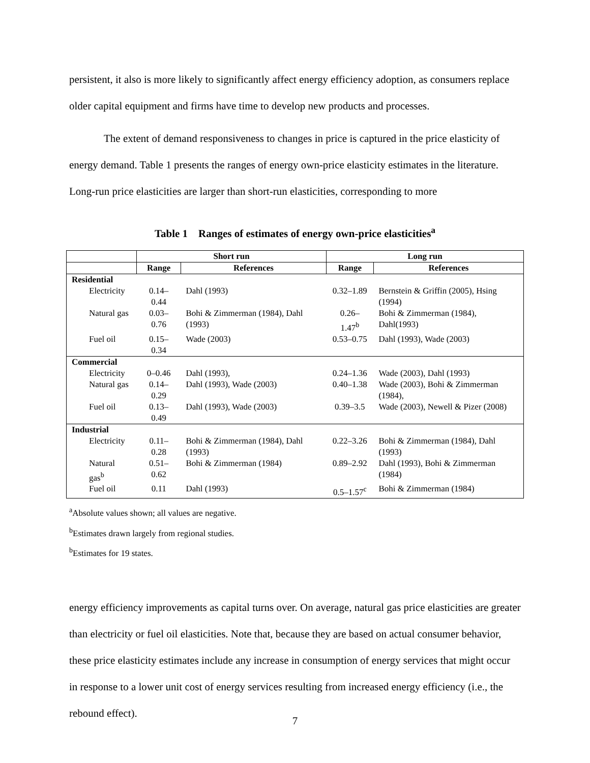persistent, it also is more likely to significantly affect energy efficiency adoption, as consumers replace older capital equipment and firms have time to develop new products and processes.
The extent of demand responsiveness to changes in price is captured in the price elasticity of energy demand. Table 1 presents the ranges of energy own-price elasticity estimates in the literature. Long-run price elasticities are larger than short-run elasticities, corresponding to more
Table 1 Ranges of estimates of energy own-price elasticities<sup>a</sup>
| | Short run | | Long run | |
| --- | --- | --- | --- | --- |
| | Range | References | Range | References |
| Residential | | | | |
| Electricity | 0.14–0.44 | Dahl (1993) | 0.32–1.89 | Bernstein & Griffin (2005), Hsing (1994) |
| Natural gas | 0.03–0.76 | Bohi & Zimmerman (1984), Dahl (1993) | 0.26–1.47<sup>b</sup> | Bohi & Zimmerman (1984), Dahl(1993) |
| Fuel oil | 0.15–0.34 | Wade (2003) | 0.53–0.75 | Dahl (1993), Wade (2003) |
| Commercial | | | | |
| Electricity | 0–0.46 | Dahl (1993), | 0.24–1.36 | Wade (2003), Dahl (1993) |
| Natural gas | 0.14–0.29 | Dahl (1993), Wade (2003) | 0.40–1.38 | Wade (2003), Bohi & Zimmerman (1984), |
| Fuel oil | 0.13–0.49 | Dahl (1993), Wade (2003) | 0.39–3.5 | Wade (2003), Newell & Pizer (2008) |
| Industrial | | | | |
| Electricity | 0.11–0.28 | Bohi & Zimmerman (1984), Dahl (1993) | 0.22–3.26 | Bohi & Zimmerman (1984), Dahl (1993) |
| Natural gas<sup>b</sup> | 0.51–0.62 | Bohi & Zimmerman (1984) | 0.89–2.92 | Dahl (1993), Bohi & Zimmerman (1984) |
| Fuel oil | 0.11 | Dahl (1993) | 0.5–1.57<sup>c</sup> | Bohi & Zimmerman (1984) |
<sup>a</sup> Absolute values shown; all values are negative.
<sup>b</sup> Estimates drawn largely from regional studies.
<sup>b</sup> Estimates for 19 states.
energy efficiency improvements as capital turns over. On average, natural gas price elasticities are greater than electricity or fuel oil elasticities. Note that, because they are based on actual consumer behavior, these price elasticity estimates include any increase in consumption of energy services that might occur in response to a lower unit cost of energy services resulting from increased energy efficiency (i.e., the rebound effect).
7